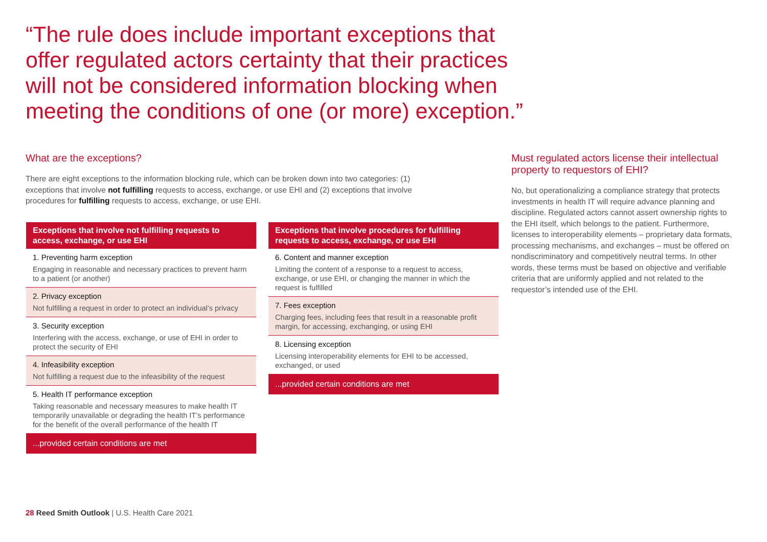“The rule does include important exceptions that offer regulated actors certainty that their practices will not be considered information blocking when meeting the conditions of one (or more) exception.”
What are the exceptions?
There are eight exceptions to the information blocking rule, which can be broken down into two categories: (1) exceptions that involve not fulfilling requests to access, exchange, or use EHI and (2) exceptions that involve procedures for fulfilling requests to access, exchange, or use EHI.
| Exceptions that involve not fulfilling requests to access, exchange, or use EHI |
| --- |
| 1. Preventing harm exception Engaging in reasonable and necessary practices to prevent harm to a patient (or another) |
| 2. Privacy exception Not fulfilling a request in order to protect an individual’s privacy |
| 3. Security exception Interfering with the access, exchange, or use of EHI in order to protect the security of EHI |
| 4. Infeasibility exception Not fulfilling a request due to the infeasibility of the request |
| 5. Health IT performance exception Taking reasonable and necessary measures to make health IT temporarily unavailable or degrading the health IT’s performance for the benefit of the overall performance of the health IT |
| ...provided certain conditions are met |
| Exceptions that involve procedures for fulfilling requests to access, exchange, or use EHI |
| --- |
| 6. Content and manner exception Limiting the content of a response to a request to access, exchange, or use EHI, or changing the manner in which the request is fulfilled |
| 7. Fees exception Charging fees, including fees that result in a reasonable profit margin, for accessing, exchanging, or using EHI |
| 8. Licensing exception Licensing interoperability elements for EHI to be accessed, exchanged, or used |
| ...provided certain conditions are met |
Must regulated actors license their intellectual property to requestors of EHI?
No, but operationalizing a compliance strategy that protects investments in health IT will require advance planning and discipline. Regulated actors cannot assert ownership rights to the EHI itself, which belongs to the patient. Furthermore, licenses to interoperability elements – proprietary data formats, processing mechanisms, and exchanges – must be offered on nondiscriminatory and competitively neutral terms. In other words, these terms must be based on objective and verifiable criteria that are uniformly applied and not related to the requestor’s intended use of the EHI.
28 Reed Smith Outlook | U.S. Health Care 2021